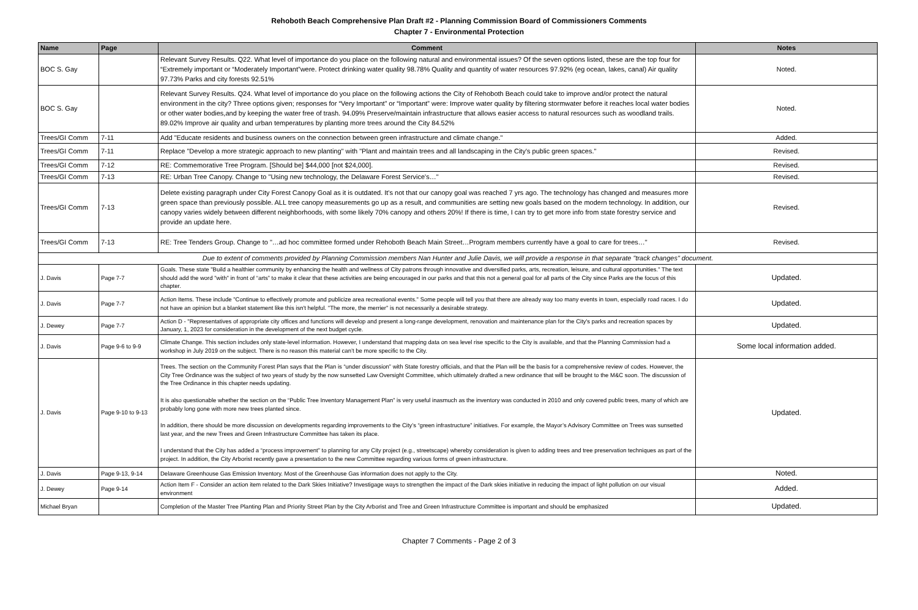Rehoboth Beach Comprehensive Plan Draft #2 - Planning Commission Board of Commissioners Comments
Chapter 7 - Environmental Protection
| Name | Page | Comment | Notes |
| --- | --- | --- | --- |
| BOC S. Gay | | Relevant Survey Results. Q22. What level of importance do you place on the following natural and environmental issues? Of the seven options listed, these are the top four for “Extremely important or “Moderately Important”were. Protect drinking water quality 98.78% Quality and quantity of water resources 97.92% (eg ocean, lakes, canal) Air quality 97.73% Parks and city forests 92.51% | Noted. |
| BOC S. Gay | | Relevant Survey Results. Q24. What level of importance do you place on the following actions the City of Rehoboth Beach could take to improve and/or protect the natural environment in the city? Three options given; responses for “Very Important” or “Important” were: Improve water quality by filtering stormwater before it reaches local water bodies or other water bodies,and by keeping the water free of trash. 94.09% Preserve/maintain infrastructure that allows easier access to natural resources such as woodland trails. 89.02% Improve air quality and urban temperatures by planting more trees around the City 84.52% | Noted. |
| Trees/GI Comm | 7-11 | Add "Educate residents and business owners on the connection between green infrastructure and climate change." | Added. |
| Trees/GI Comm | 7-11 | Replace "Develop a more strategic approach to new planting" with "Plant and maintain trees and all landscaping in the City's public green spaces." | Revised. |
| Trees/GI Comm | 7-12 | RE: Commemorative Tree Program. [Should be] $44,000 [not $24,000]. | Revised. |
| Trees/GI Comm | 7-13 | RE: Urban Tree Canopy. Change to "Using new technology, the Delaware Forest Service's…" | Revised. |
| Trees/GI Comm | 7-13 | Delete existing paragraph under City Forest Canopy Goal as it is outdated. It's not that our canopy goal was reached 7 yrs ago. The technology has changed and measures more green space than previously possible. ALL tree canopy measurements go up as a result, and communities are setting new goals based on the modern technology. In addition, our canopy varies widely between different neighborhoods, with some likely 70% canopy and others 20%! If there is time, I can try to get more info from state forestry service and provide an update here. | Revised. |
| Trees/GI Comm | 7-13 | RE: Tree Tenders Group. Change to "…ad hoc committee formed under Rehoboth Beach Main Street…Program members currently have a goal to care for trees…" | Revised. |
| Due to extent of comments provided by Planning Commission members Nan Hunter and Julie Davis, we will provide a response in that separate "track changes" document. | | | |
| J. Davis | Page 7-7 | Goals. These state "Build a healthier community by enhancing the health and wellness of City patrons through innovative and diversified parks, arts, recreation, leisure, and cultural opportunities." The text should add the word "with" in front of “arts” to make it clear that these activities are being encouraged in our parks and that this not a general goal for all parts of the City since Parks are the focus of this chapter. | Updated. |
| J. Davis | Page 7-7 | Action Items. These include "Continue to effectively promote and publicize area recreational events." Some people will tell you that there are already way too many events in town, especially road races. I do not have an opinion but a blanket statement like this isn't helpful. "The more, the merrier" is not necessarily a desirable strategy. | Updated. |
| J. Dewey | Page 7-7 | Action D - "Representatives of appropriate city offices and functions will develop and present a long-range development, renovation and maintenance plan for the City's parks and recreation spaces by January, 1, 2023 for consideration in the development of the next budget cycle. | Updated. |
| J. Davis | Page 9-6 to 9-9 | Climate Change. This section includes only state-level information. However, I understand that mapping data on sea level rise specific to the City is available, and that the Planning Commission had a workshop in July 2019 on the subject. There is no reason this material can’t be more specific to the City. | Some local information added. |
| J. Davis | Page 9-10 to 9-13 | Trees. The section on the Community Forest Plan says that the Plan is “under discussion” with State forestry officials, and that the Plan will be the basis for a comprehensive review of codes. However, the City Tree Ordinance was the subject of two years of study by the now sunsetted Law Oversight Committee, which ultimately drafted a new ordinance that will be brought to the M&C soon. The discussion of the Tree Ordinance in this chapter needs updating. It is also questionable whether the section on the “Public Tree Inventory Management Plan” is very useful inasmuch as the inventory was conducted in 2010 and only covered public trees, many of which are probably long gone with more new trees planted since. In addition, there should be more discussion on developments regarding improvements to the City’s “green infrastructure” initiatives. For example, the Mayor’s Advisory Committee on Trees was sunsetted last year, and the new Trees and Green Infrastructure Committee has taken its place. I understand that the City has added a “process improvement” to planning for any City project (e.g., streetscape) whereby consideration is given to adding trees and tree preservation techniques as part of the project. In addition, the City Arborist recently gave a presentation to the new Committee regarding various forms of green infrastructure. | Updated. |
| J. Davis | Page 9-13, 9-14 | Delaware Greenhouse Gas Emission Inventory. Most of the Greenhouse Gas information does not apply to the City. | Noted. |
| J. Dewey | Page 9-14 | Action Item F - Consider an action item related to the Dark Skies Initiative? Investigage ways to strengthen the impact of the Dark skies initiative in reducing the impact of light pollution on our visual environment | Added. |
| Michael Bryan | | Completion of the Master Tree Planting Plan and Priority Street Plan by the City Arborist and Tree and Green Infrastructure Committee is important and should be emphasized | Updated. |
Chapter 7 Comments - Page 2 of 3